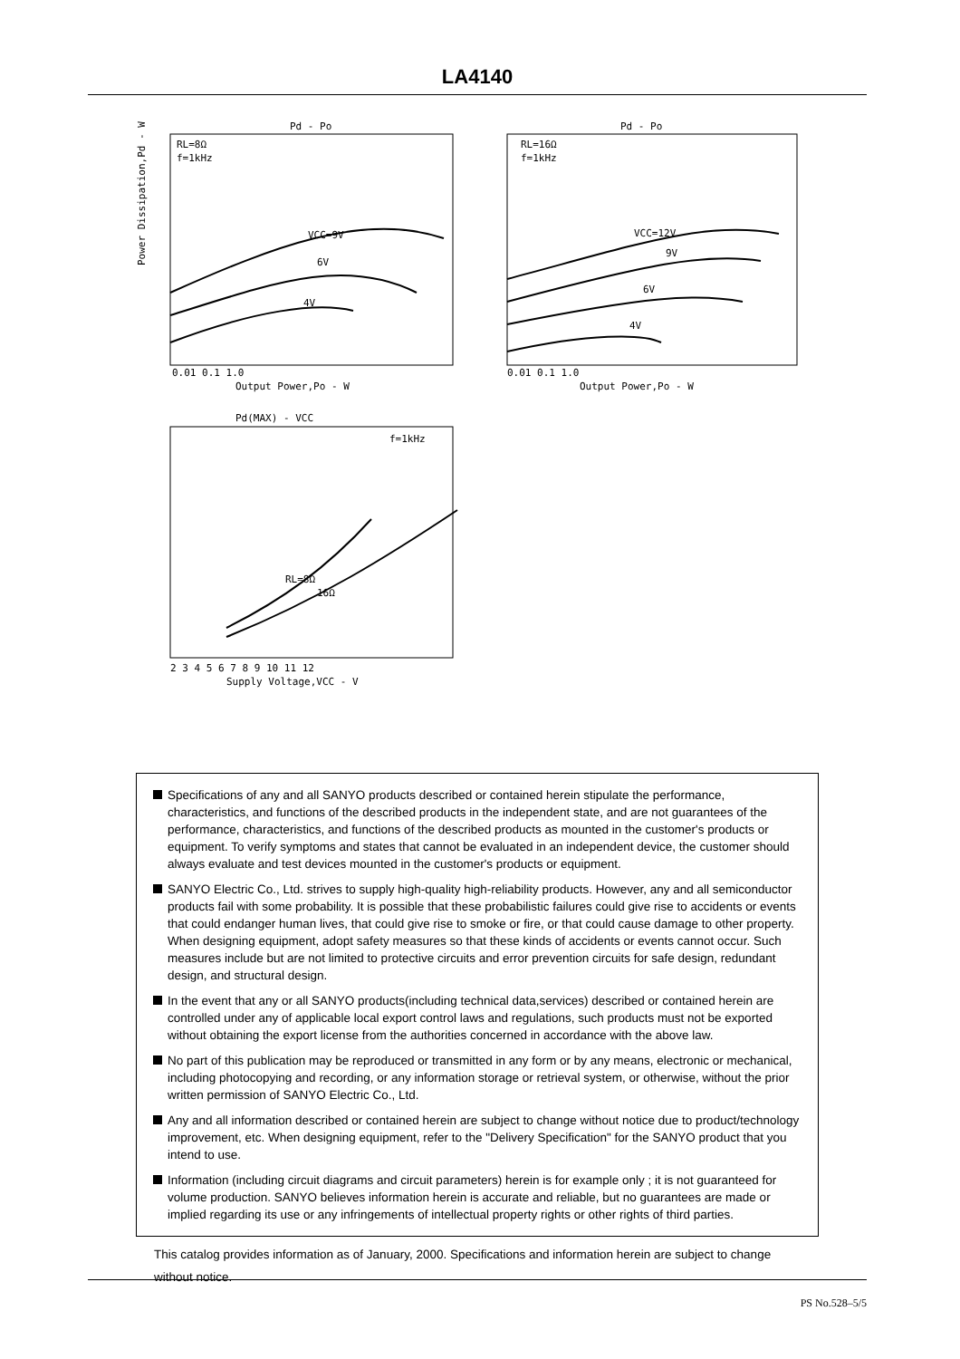LA4140
Pd - Po
RL=8Ω
f=1kHz
VCC=9V
6V
4V
0.01 0.1 1.0
Output Power,Po - W
Power Dissipation,Pd - W
Pd - Po
RL=16Ω
f=1kHz
VCC=12V
9V
6V
4V
0.01 0.1 1.0
Output Power,Po - W
Pd(MAX) - VCC
f=1kHz
RL=8Ω
16Ω
2 3 4 5 6 7 8 9 10 11 12
Supply Voltage,VCC - V
Specifications of any and all SANYO products described or contained herein stipulate the performance, characteristics, and functions of the described products in the independent state, and are not guarantees of the performance, characteristics, and functions of the described products as mounted in the customer's products or equipment. To verify symptoms and states that cannot be evaluated in an independent device, the customer should always evaluate and test devices mounted in the customer's products or equipment.
SANYO Electric Co., Ltd. strives to supply high-quality high-reliability products. However, any and all semiconductor products fail with some probability. It is possible that these probabilistic failures could give rise to accidents or events that could endanger human lives, that could give rise to smoke or fire, or that could cause damage to other property. When designing equipment, adopt safety measures so that these kinds of accidents or events cannot occur. Such measures include but are not limited to protective circuits and error prevention circuits for safe design, redundant design, and structural design.
In the event that any or all SANYO products(including technical data,services) described or contained herein are controlled under any of applicable local export control laws and regulations, such products must not be exported without obtaining the export license from the authorities concerned in accordance with the above law.
No part of this publication may be reproduced or transmitted in any form or by any means, electronic or mechanical, including photocopying and recording, or any information storage or retrieval system, or otherwise, without the prior written permission of SANYO Electric Co., Ltd.
Any and all information described or contained herein are subject to change without notice due to product/technology improvement, etc. When designing equipment, refer to the "Delivery Specification" for the SANYO product that you intend to use.
Information (including circuit diagrams and circuit parameters) herein is for example only ; it is not guaranteed for volume production. SANYO believes information herein is accurate and reliable, but no guarantees are made or implied regarding its use or any infringements of intellectual property rights or other rights of third parties.
This catalog provides information as of January, 2000. Specifications and information herein are subject to change without notice.
PS No.528–5/5